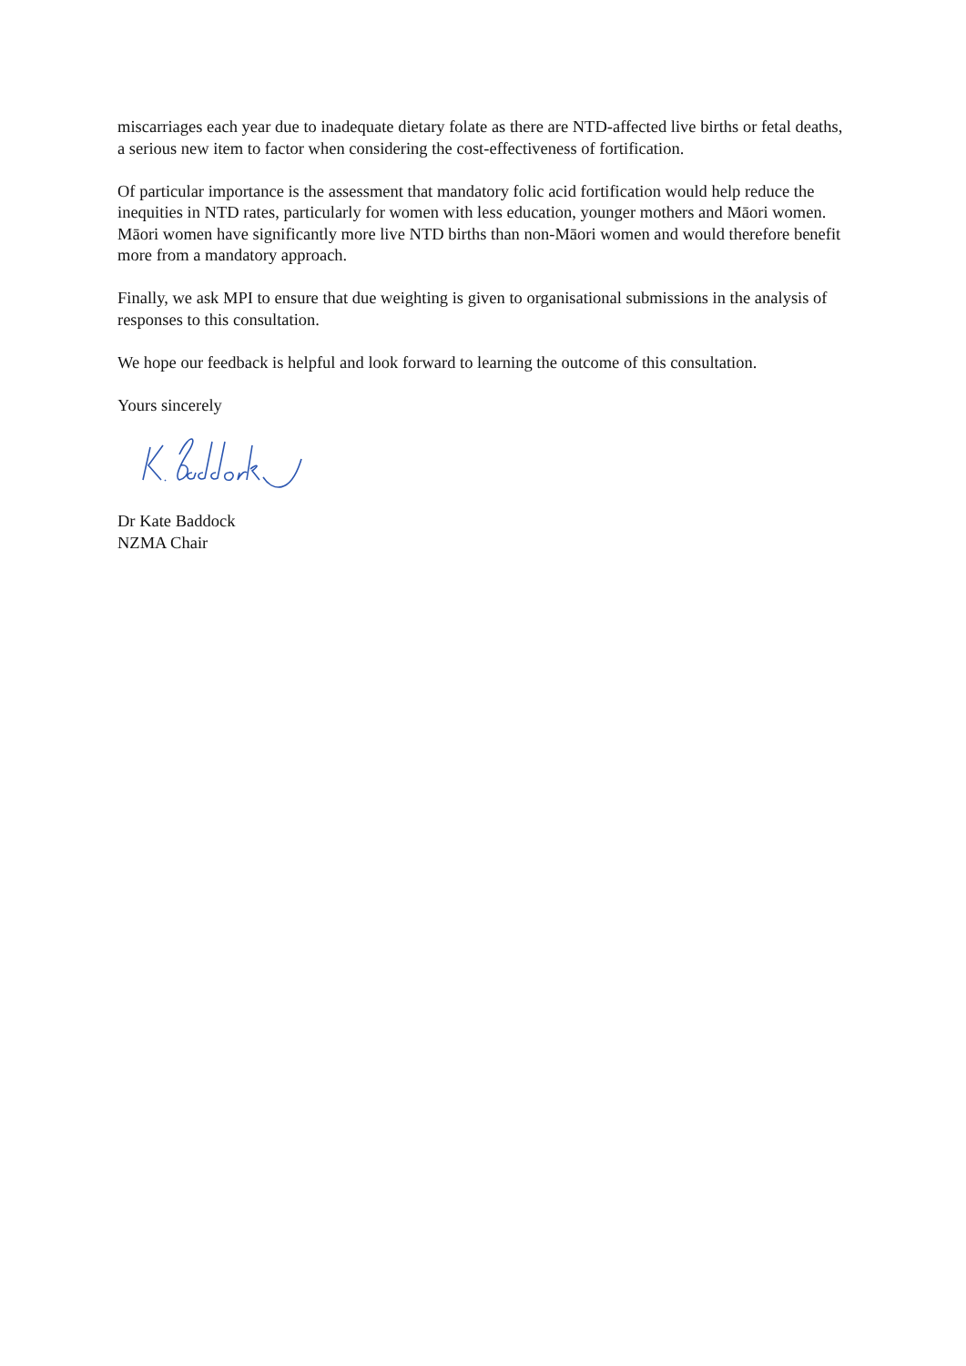miscarriages each year due to inadequate dietary folate as there are NTD-affected live births or fetal deaths, a serious new item to factor when considering the cost-effectiveness of fortification.
Of particular importance is the assessment that mandatory folic acid fortification would help reduce the inequities in NTD rates, particularly for women with less education, younger mothers and Māori women. Māori women have significantly more live NTD births than non-Māori women and would therefore benefit more from a mandatory approach.
Finally, we ask MPI to ensure that due weighting is given to organisational submissions in the analysis of responses to this consultation.
We hope our feedback is helpful and look forward to learning the outcome of this consultation.
Yours sincerely
Dr Kate Baddock
NZMA Chair